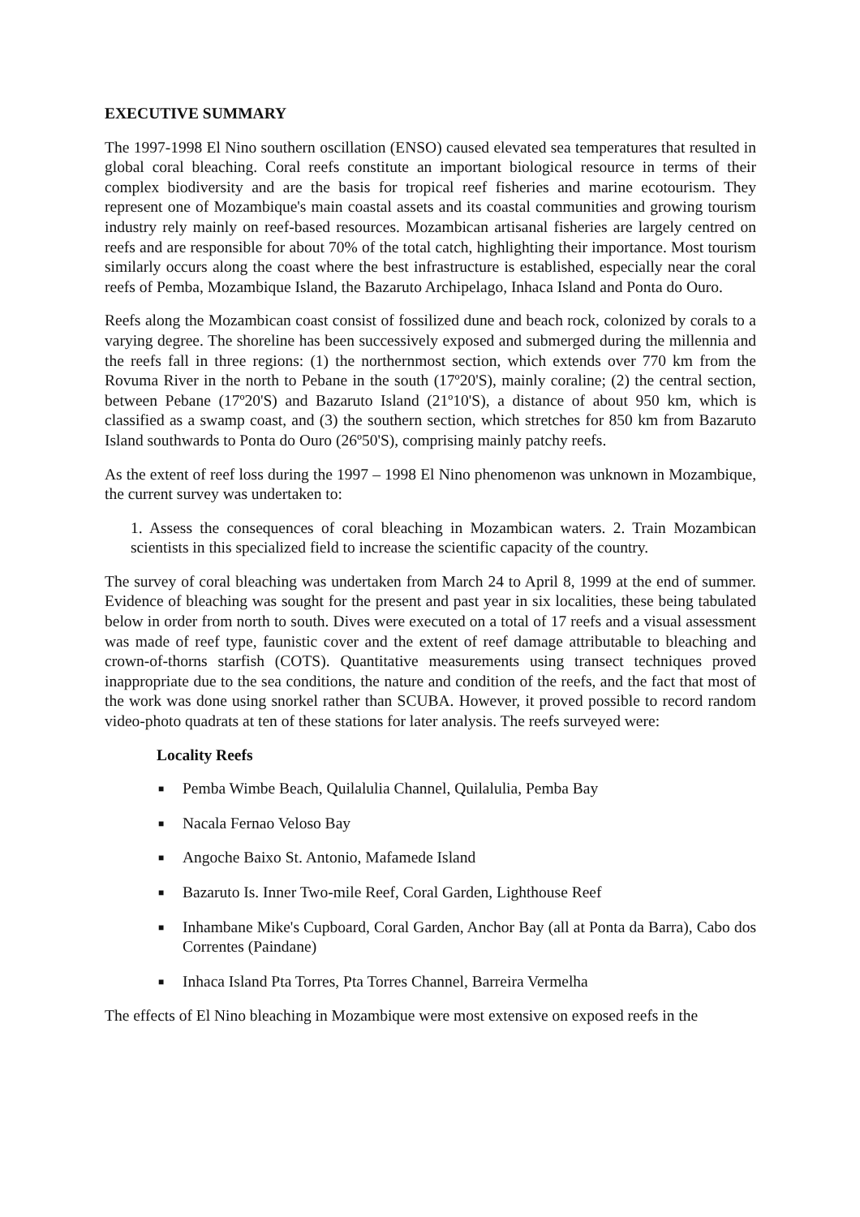EXECUTIVE SUMMARY
The 1997-1998 El Nino southern oscillation (ENSO) caused elevated sea temperatures that resulted in global coral bleaching. Coral reefs constitute an important biological resource in terms of their complex biodiversity and are the basis for tropical reef fisheries and marine ecotourism. They represent one of Mozambique's main coastal assets and its coastal communities and growing tourism industry rely mainly on reef-based resources. Mozambican artisanal fisheries are largely centred on reefs and are responsible for about 70% of the total catch, highlighting their importance. Most tourism similarly occurs along the coast where the best infrastructure is established, especially near the coral reefs of Pemba, Mozambique Island, the Bazaruto Archipelago, Inhaca Island and Ponta do Ouro.
Reefs along the Mozambican coast consist of fossilized dune and beach rock, colonized by corals to a varying degree. The shoreline has been successively exposed and submerged during the millennia and the reefs fall in three regions: (1) the northernmost section, which extends over 770 km from the Rovuma River in the north to Pebane in the south (17º20'S), mainly coraline; (2) the central section, between Pebane (17º20'S) and Bazaruto Island (21º10'S), a distance of about 950 km, which is classified as a swamp coast, and (3) the southern section, which stretches for 850 km from Bazaruto Island southwards to Ponta do Ouro (26º50'S), comprising mainly patchy reefs.
As the extent of reef loss during the 1997 – 1998 El Nino phenomenon was unknown in Mozambique, the current survey was undertaken to:
1. Assess the consequences of coral bleaching in Mozambican waters. 2. Train Mozambican scientists in this specialized field to increase the scientific capacity of the country.
The survey of coral bleaching was undertaken from March 24 to April 8, 1999 at the end of summer. Evidence of bleaching was sought for the present and past year in six localities, these being tabulated below in order from north to south. Dives were executed on a total of 17 reefs and a visual assessment was made of reef type, faunistic cover and the extent of reef damage attributable to bleaching and crown-of-thorns starfish (COTS). Quantitative measurements using transect techniques proved inappropriate due to the sea conditions, the nature and condition of the reefs, and the fact that most of the work was done using snorkel rather than SCUBA. However, it proved possible to record random video-photo quadrats at ten of these stations for later analysis. The reefs surveyed were:
Locality Reefs
■ Pemba Wimbe Beach, Quilalulia Channel, Quilalulia, Pemba Bay
■ Nacala Fernao Veloso Bay
■ Angoche Baixo St. Antonio, Mafamede Island
■ Bazaruto Is. Inner Two-mile Reef, Coral Garden, Lighthouse Reef
■ Inhambane Mike's Cupboard, Coral Garden, Anchor Bay (all at Ponta da Barra), Cabo dos Correntes (Paindane)
■ Inhaca Island Pta Torres, Pta Torres Channel, Barreira Vermelha
The effects of El Nino bleaching in Mozambique were most extensive on exposed reefs in the